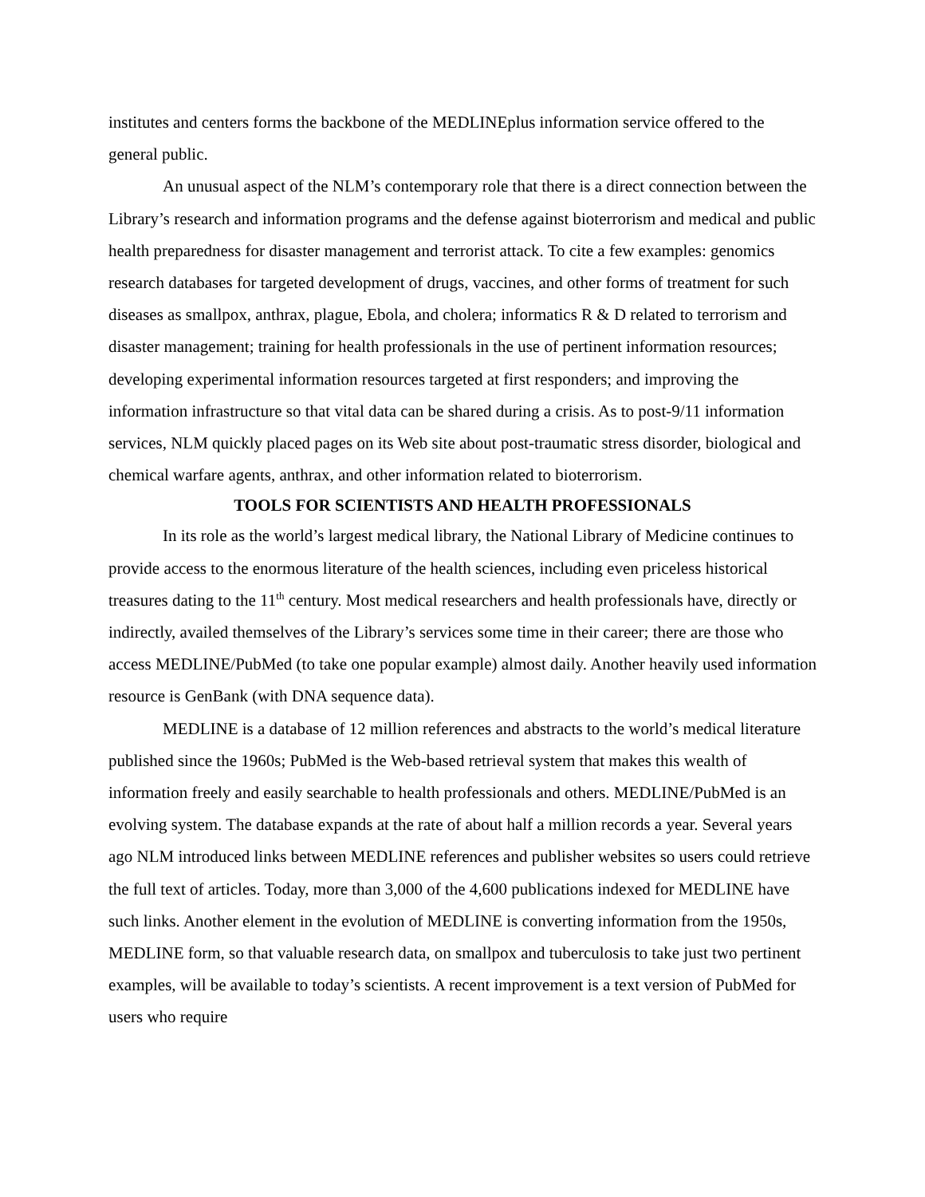institutes and centers forms the backbone of the MEDLINEplus information service offered to the general public.
An unusual aspect of the NLM’s contemporary role that there is a direct connection between the Library’s research and information programs and the defense against bioterrorism and medical and public health preparedness for disaster management and terrorist attack. To cite a few examples: genomics research databases for targeted development of drugs, vaccines, and other forms of treatment for such diseases as smallpox, anthrax, plague, Ebola, and cholera; informatics R & D related to terrorism and disaster management; training for health professionals in the use of pertinent information resources; developing experimental information resources targeted at first responders; and improving the information infrastructure so that vital data can be shared during a crisis. As to post-9/11 information services, NLM quickly placed pages on its Web site about post-traumatic stress disorder, biological and chemical warfare agents, anthrax, and other information related to bioterrorism.
TOOLS FOR SCIENTISTS AND HEALTH PROFESSIONALS
In its role as the world’s largest medical library, the National Library of Medicine continues to provide access to the enormous literature of the health sciences, including even priceless historical treasures dating to the 11<sup>th</sup> century. Most medical researchers and health professionals have, directly or indirectly, availed themselves of the Library’s services some time in their career; there are those who access MEDLINE/PubMed (to take one popular example) almost daily. Another heavily used information resource is GenBank (with DNA sequence data).
MEDLINE is a database of 12 million references and abstracts to the world’s medical literature published since the 1960s; PubMed is the Web-based retrieval system that makes this wealth of information freely and easily searchable to health professionals and others. MEDLINE/PubMed is an evolving system. The database expands at the rate of about half a million records a year. Several years ago NLM introduced links between MEDLINE references and publisher websites so users could retrieve the full text of articles. Today, more than 3,000 of the 4,600 publications indexed for MEDLINE have such links. Another element in the evolution of MEDLINE is converting information from the 1950s, MEDLINE form, so that valuable research data, on smallpox and tuberculosis to take just two pertinent examples, will be available to today’s scientists. A recent improvement is a text version of PubMed for users who require